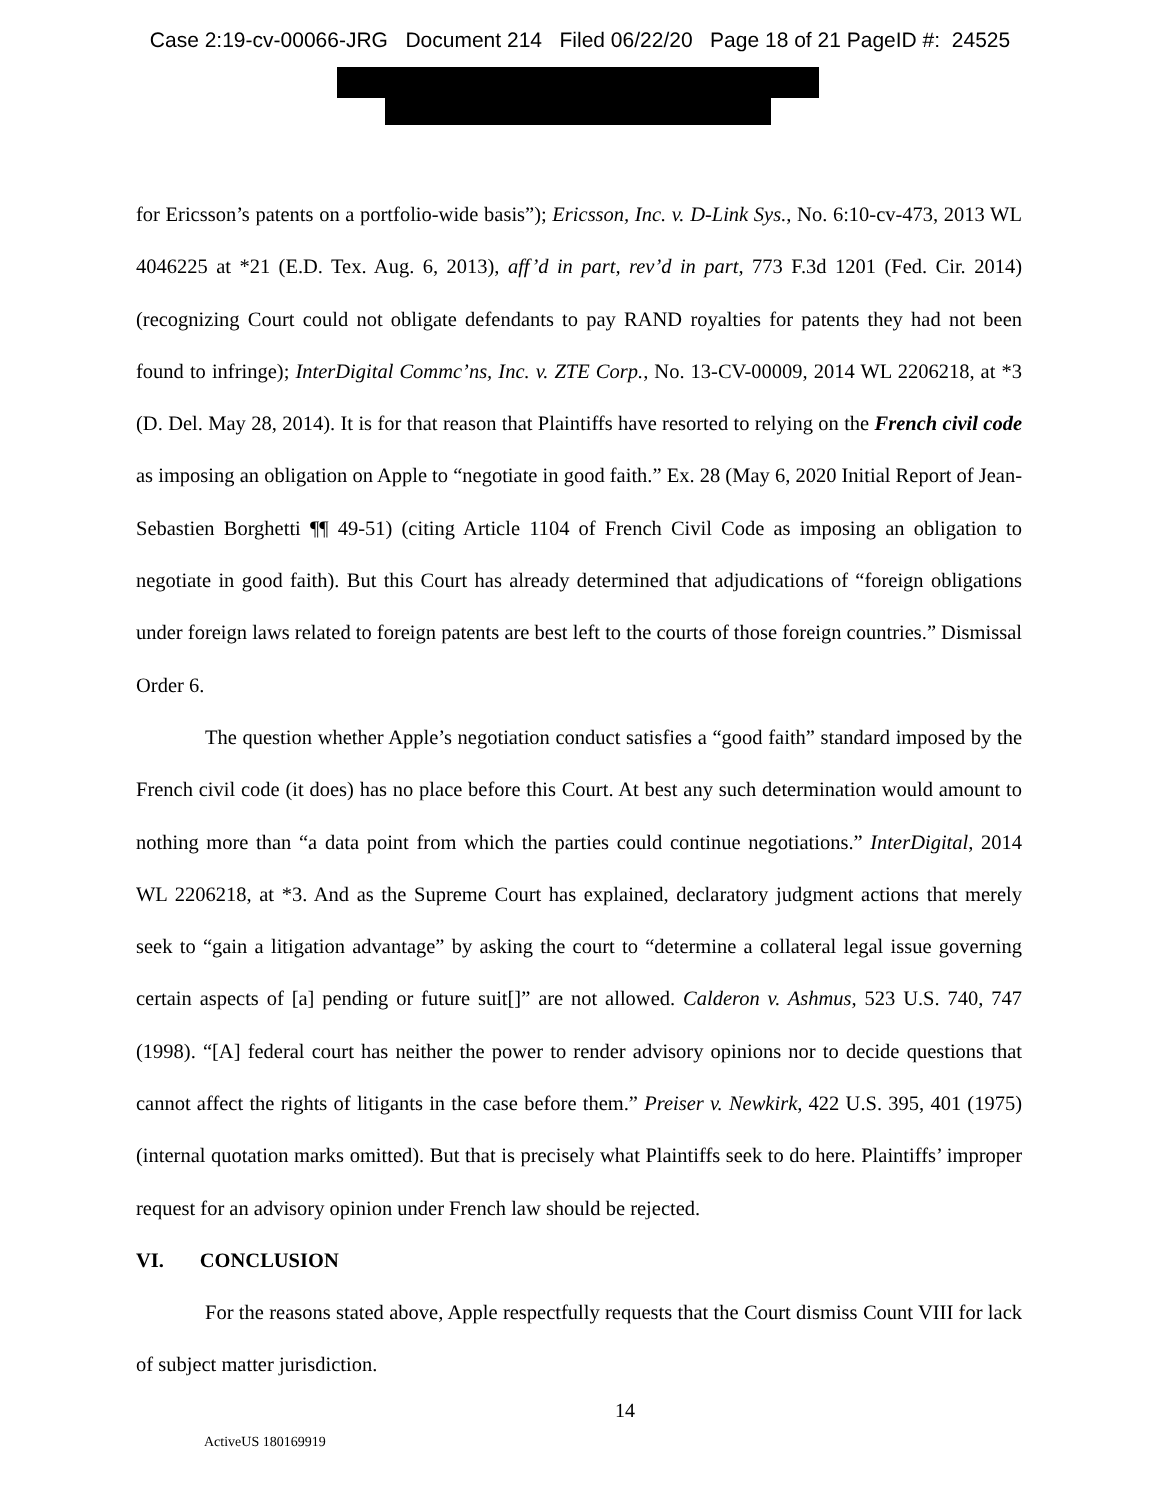Case 2:19-cv-00066-JRG Document 214 Filed 06/22/20 Page 18 of 21 PageID #: 24525
for Ericsson’s patents on a portfolio-wide basis”); Ericsson, Inc. v. D-Link Sys., No. 6:10-cv-473, 2013 WL 4046225 at *21 (E.D. Tex. Aug. 6, 2013), aff’d in part, rev’d in part, 773 F.3d 1201 (Fed. Cir. 2014) (recognizing Court could not obligate defendants to pay RAND royalties for patents they had not been found to infringe); InterDigital Commc’ns, Inc. v. ZTE Corp., No. 13-CV-00009, 2014 WL 2206218, at *3 (D. Del. May 28, 2014). It is for that reason that Plaintiffs have resorted to relying on the French civil code as imposing an obligation on Apple to “negotiate in good faith.” Ex. 28 (May 6, 2020 Initial Report of Jean-Sebastien Borghetti ¶¶ 49-51) (citing Article 1104 of French Civil Code as imposing an obligation to negotiate in good faith). But this Court has already determined that adjudications of “foreign obligations under foreign laws related to foreign patents are best left to the courts of those foreign countries.” Dismissal Order 6.
The question whether Apple’s negotiation conduct satisfies a “good faith” standard imposed by the French civil code (it does) has no place before this Court. At best any such determination would amount to nothing more than “a data point from which the parties could continue negotiations.” InterDigital, 2014 WL 2206218, at *3. And as the Supreme Court has explained, declaratory judgment actions that merely seek to “gain a litigation advantage” by asking the court to “determine a collateral legal issue governing certain aspects of [a] pending or future suit[]” are not allowed. Calderon v. Ashmus, 523 U.S. 740, 747 (1998). “[A] federal court has neither the power to render advisory opinions nor to decide questions that cannot affect the rights of litigants in the case before them.” Preiser v. Newkirk, 422 U.S. 395, 401 (1975) (internal quotation marks omitted). But that is precisely what Plaintiffs seek to do here. Plaintiffs’ improper request for an advisory opinion under French law should be rejected.
VI. CONCLUSION
For the reasons stated above, Apple respectfully requests that the Court dismiss Count VIII for lack of subject matter jurisdiction.
14
ActiveUS 180169919